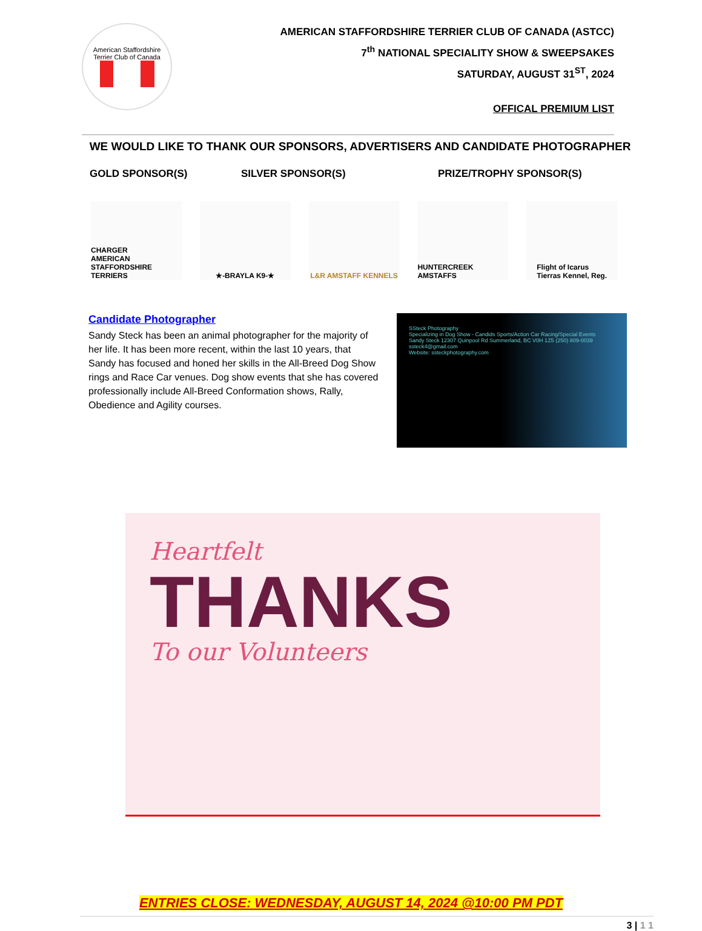American Staffordshire Terrier Club of Canada
AMERICAN STAFFORDSHIRE TERRIER CLUB OF CANADA (ASTCC)
7<sup>th</sup> NATIONAL SPECIALITY SHOW & SWEEPSAKES
SATURDAY, AUGUST 31<sup>ST</sup>, 2024
OFFICAL PREMIUM LIST
WE WOULD LIKE TO THANK OUR SPONSORS, ADVERTISERS AND CANDIDATE PHOTOGRAPHER
GOLD SPONSOR(S) SILVER SPONSOR(S) PRIZE/TROPHY SPONSOR(S)
CHARGER
AMERICAN STAFFORDSHIRE TERRIERS
★-BRAYLA K9-★ L&R AMSTAFF KENNELS HUNTERCREEK AMSTAFFS
Flight of Icarus
Tierras Kennel, Reg.
Candidate Photographer
Sandy Steck has been an animal photographer for the majority of her life. It has been more recent, within the last 10 years, that Sandy has focused and honed her skills in the All-Breed Dog Show rings and Race Car venues. Dog show events that she has covered professionally include All-Breed Conformation shows, Rally, Obedience and Agility courses.
SSteck Photography
Specializing in Dog Show - Candids Sports/Action Car Racing/Special Events
Sandy Steck 12307 Quinpool Rd Summerland, BC V0H 1Z5 (250) 809-0039 ssteck4@gmail.com
Website: ssteckphotography.com
Heartfelt
THANKS
To our Volunteers
ENTRIES CLOSE: WEDNESDAY, AUGUST 14, 2024 @10:00 PM PDT
3 | 1 1